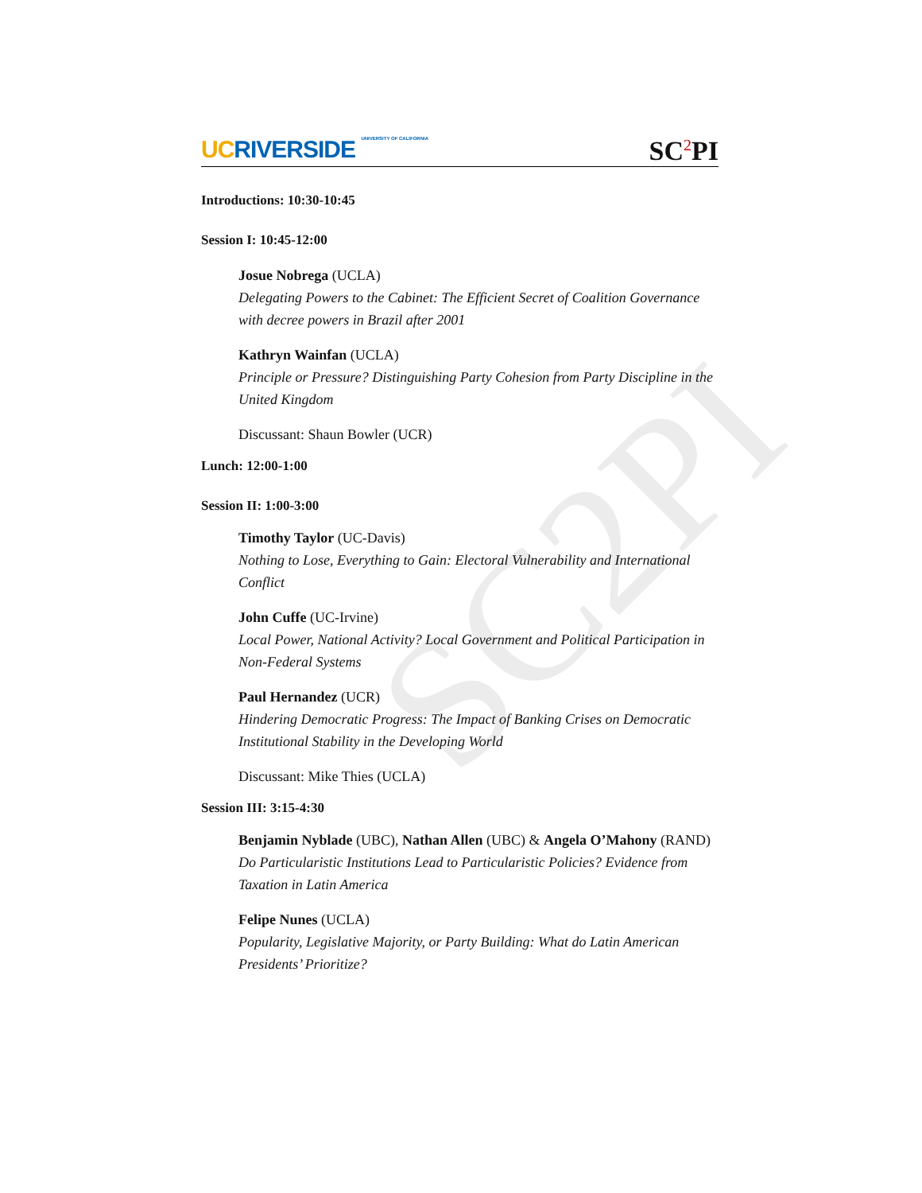SC2PI
UC RIVERSIDE UNIVERSITY OF CALIFORNIA
SC<sup>2</sup>PI
Introductions: 10:30-10:45
Session I: 10:45-12:00
Josue Nobrega (UCLA)
Delegating Powers to the Cabinet: The Efficient Secret of Coalition Governance with decree powers in Brazil after 2001
Kathryn Wainfan (UCLA)
Principle or Pressure? Distinguishing Party Cohesion from Party Discipline in the United Kingdom
Discussant: Shaun Bowler (UCR)
Lunch: 12:00-1:00
Session II: 1:00-3:00
Timothy Taylor (UC-Davis)
Nothing to Lose, Everything to Gain: Electoral Vulnerability and International Conflict
John Cuffe (UC-Irvine)
Local Power, National Activity? Local Government and Political Participation in Non-Federal Systems
Paul Hernandez (UCR)
Hindering Democratic Progress: The Impact of Banking Crises on Democratic Institutional Stability in the Developing World
Discussant: Mike Thies (UCLA)
Session III: 3:15-4:30
Benjamin Nyblade (UBC), Nathan Allen (UBC) & Angela O’Mahony (RAND)
Do Particularistic Institutions Lead to Particularistic Policies? Evidence from Taxation in Latin America
Felipe Nunes (UCLA)
Popularity, Legislative Majority, or Party Building: What do Latin American Presidents’ Prioritize?